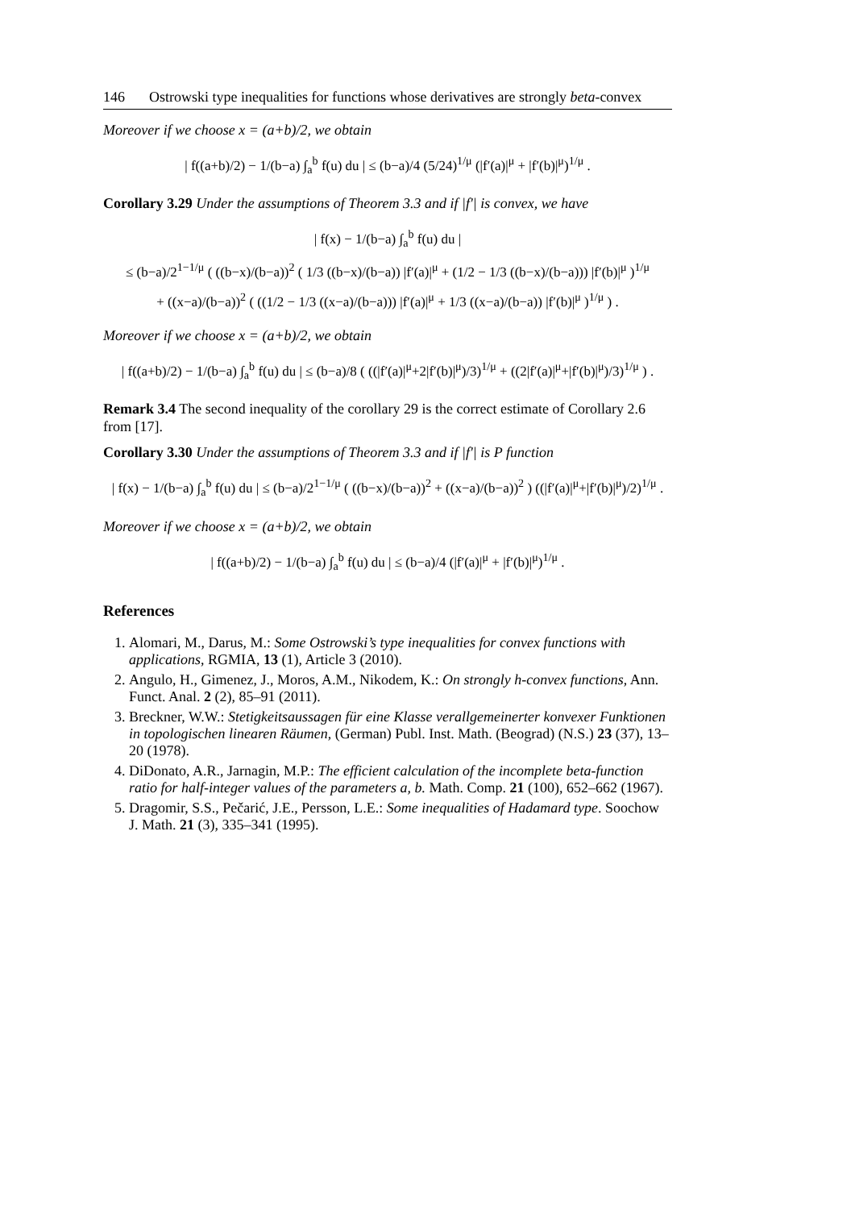146 Ostrowski type inequalities for functions whose derivatives are strongly beta-convex
Moreover if we choose x = (a+b)/2, we obtain
| f((a+b)/2) − 1/(b−a) ∫<sub>a</sub><sup>b</sup> f(u) du | ≤ (b−a)/4 (5/24)<sup>1/μ</sup> (|f′(a)|<sup>μ</sup> + |f′(b)|<sup>μ</sup>)<sup>1/μ</sup> .
Corollary 3.29 Under the assumptions of Theorem 3.3 and if |f′| is convex, we have
| f(x) − 1/(b−a) ∫<sub>a</sub><sup>b</sup> f(u) du |
≤ (b−a)/2<sup>1−1/μ</sup> ( ((b−x)/(b−a))<sup>2</sup> ( 1/3 ((b−x)/(b−a)) |f′(a)|<sup>μ</sup> + (1/2 − 1/3 ((b−x)/(b−a))) |f′(b)|<sup>μ</sup> )<sup>1/μ</sup>
+ ((x−a)/(b−a))<sup>2</sup> ( ((1/2 − 1/3 ((x−a)/(b−a))) |f′(a)|<sup>μ</sup> + 1/3 ((x−a)/(b−a)) |f′(b)|<sup>μ</sup> )<sup>1/μ</sup> ) .
Moreover if we choose x = (a+b)/2, we obtain
| f((a+b)/2) − 1/(b−a) ∫<sub>a</sub><sup>b</sup> f(u) du | ≤ (b−a)/8 ( ((|f′(a)|<sup>μ</sup>+2|f′(b)|<sup>μ</sup>)/3)<sup>1/μ</sup> + ((2|f′(a)|<sup>μ</sup>+|f′(b)|<sup>μ</sup>)/3)<sup>1/μ</sup> ) .
Remark 3.4 The second inequality of the corollary 29 is the correct estimate of Corollary 2.6 from [17].
Corollary 3.30 Under the assumptions of Theorem 3.3 and if |f′| is P function
| f(x) − 1/(b−a) ∫<sub>a</sub><sup>b</sup> f(u) du | ≤ (b−a)/2<sup>1−1/μ</sup> ( ((b−x)/(b−a))<sup>2</sup> + ((x−a)/(b−a))<sup>2</sup> ) ((|f′(a)|<sup>μ</sup>+|f′(b)|<sup>μ</sup>)/2)<sup>1/μ</sup> .
Moreover if we choose x = (a+b)/2, we obtain
| f((a+b)/2) − 1/(b−a) ∫<sub>a</sub><sup>b</sup> f(u) du | ≤ (b−a)/4 (|f′(a)|<sup>μ</sup> + |f′(b)|<sup>μ</sup>)<sup>1/μ</sup> .
References
1. Alomari, M., Darus, M.: Some Ostrowski’s type inequalities for convex functions with applications, RGMIA, 13 (1), Article 3 (2010).
2. Angulo, H., Gimenez, J., Moros, A.M., Nikodem, K.: On strongly h-convex functions, Ann. Funct. Anal. 2 (2), 85–91 (2011).
3. Breckner, W.W.: Stetigkeitsaussagen für eine Klasse verallgemeinerter konvexer Funktionen in topologischen linearen Räumen, (German) Publ. Inst. Math. (Beograd) (N.S.) 23 (37), 13–20 (1978).
4. DiDonato, A.R., Jarnagin, M.P.: The efficient calculation of the incomplete beta-function ratio for half-integer values of the parameters a, b. Math. Comp. 21 (100), 652–662 (1967).
5. Dragomir, S.S., Pečarić, J.E., Persson, L.E.: Some inequalities of Hadamard type. Soochow J. Math. 21 (3), 335–341 (1995).